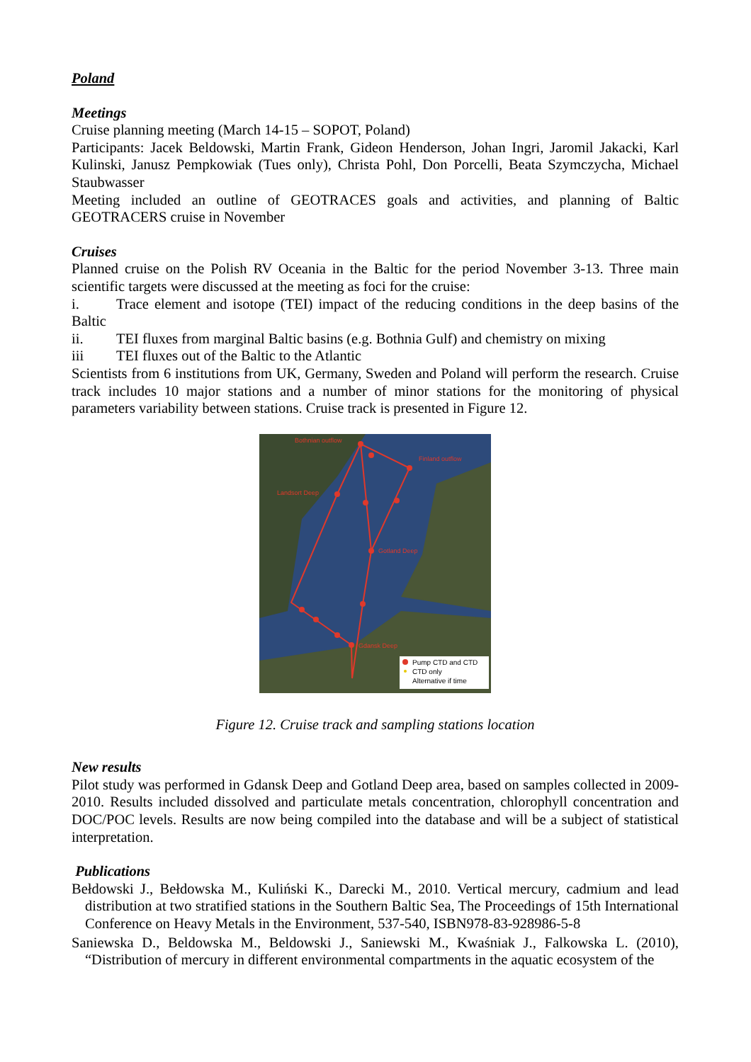Poland
Meetings
Cruise planning meeting (March 14-15 – SOPOT, Poland)
Participants: Jacek Beldowski, Martin Frank, Gideon Henderson, Johan Ingri, Jaromil Jakacki, Karl Kulinski, Janusz Pempkowiak (Tues only), Christa Pohl, Don Porcelli, Beata Szymczycha, Michael Staubwasser
Meeting included an outline of GEOTRACES goals and activities, and planning of Baltic GEOTRACERS cruise in November
Cruises
Planned cruise on the Polish RV Oceania in the Baltic for the period November 3-13. Three main scientific targets were discussed at the meeting as foci for the cruise:
i. Trace element and isotope (TEI) impact of the reducing conditions in the deep basins of the Baltic
ii. TEI fluxes from marginal Baltic basins (e.g. Bothnia Gulf) and chemistry on mixing
iii TEI fluxes out of the Baltic to the Atlantic
Scientists from 6 institutions from UK, Germany, Sweden and Poland will perform the research. Cruise track includes 10 major stations and a number of minor stations for the monitoring of physical parameters variability between stations. Cruise track is presented in Figure 12.
Bothnian outflow
Finland outflow
Landsort Deep
Gotland Deep
Gdansk Deep
Pump CTD and CTD
CTD only
Alternative if time
Figure 12. Cruise track and sampling stations location
New results
Pilot study was performed in Gdansk Deep and Gotland Deep area, based on samples collected in 2009-2010. Results included dissolved and particulate metals concentration, chlorophyll concentration and DOC/POC levels. Results are now being compiled into the database and will be a subject of statistical interpretation.
Publications
Bełdowski J., Bełdowska M., Kuliński K., Darecki M., 2010. Vertical mercury, cadmium and lead distribution at two stratified stations in the Southern Baltic Sea, The Proceedings of 15th International Conference on Heavy Metals in the Environment, 537-540, ISBN978-83-928986-5-8
Saniewska D., Beldowska M., Beldowski J., Saniewski M., Kwaśniak J., Falkowska L. (2010), “Distribution of mercury in different environmental compartments in the aquatic ecosystem of the